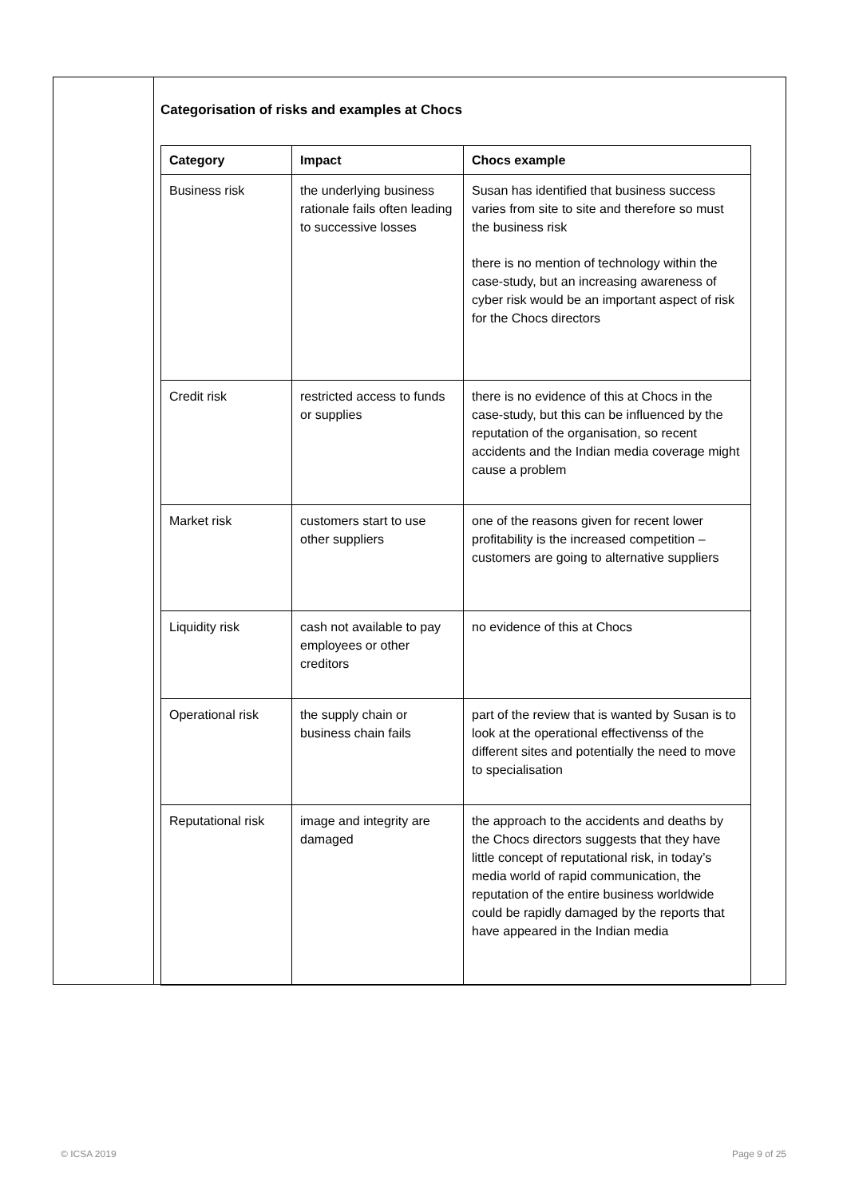Categorisation of risks and examples at Chocs
| Category | Impact | Chocs example |
| --- | --- | --- |
| Business risk | the underlying business rationale fails often leading to successive losses | Susan has identified that business success varies from site to site and therefore so must the business risk there is no mention of technology within the case-study, but an increasing awareness of cyber risk would be an important aspect of risk for the Chocs directors |
| Credit risk | restricted access to funds or supplies | there is no evidence of this at Chocs in the case-study, but this can be influenced by the reputation of the organisation, so recent accidents and the Indian media coverage might cause a problem |
| Market risk | customers start to use other suppliers | one of the reasons given for recent lower profitability is the increased competition – customers are going to alternative suppliers |
| Liquidity risk | cash not available to pay employees or other creditors | no evidence of this at Chocs |
| Operational risk | the supply chain or business chain fails | part of the review that is wanted by Susan is to look at the operational effectivenss of the different sites and potentially the need to move to specialisation |
| Reputational risk | image and integrity are damaged | the approach to the accidents and deaths by the Chocs directors suggests that they have little concept of reputational risk, in today’s media world of rapid communication, the reputation of the entire business worldwide could be rapidly damaged by the reports that have appeared in the Indian media |
© ICSA 2019 Page 9 of 25